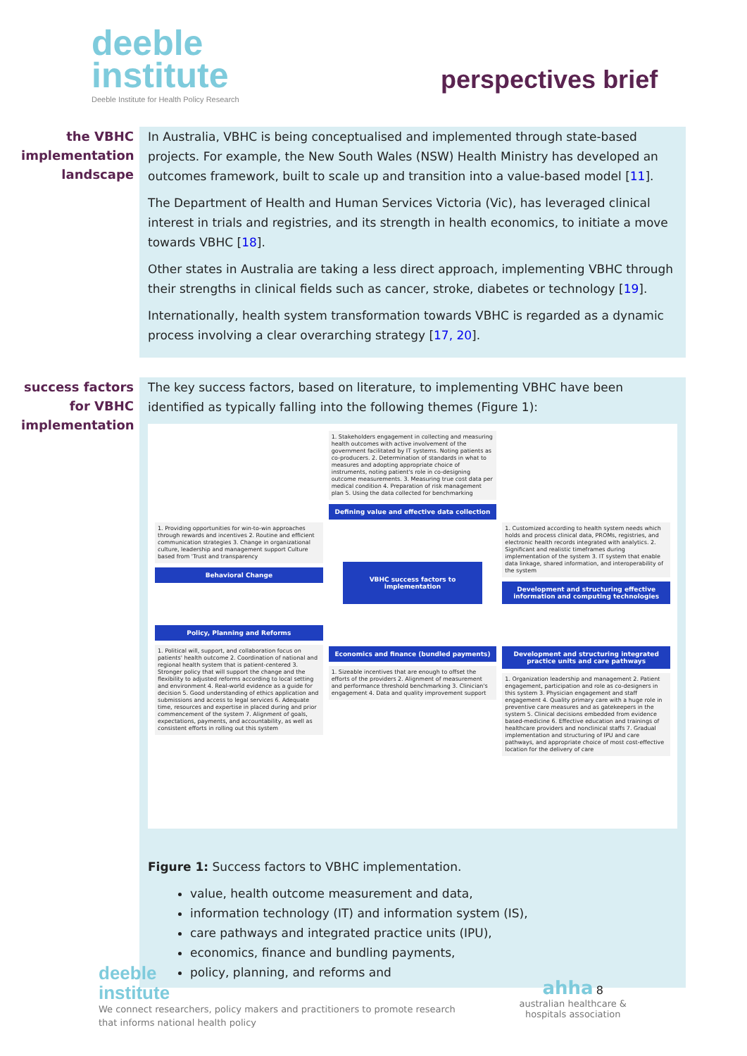deeble
institute
Deeble Institute for Health Policy Research
perspectives brief
the VBHC implementation landscape
In Australia, VBHC is being conceptualised and implemented through state-based projects. For example, the New South Wales (NSW) Health Ministry has developed an outcomes framework, built to scale up and transition into a value-based model [11].
The Department of Health and Human Services Victoria (Vic), has leveraged clinical interest in trials and registries, and its strength in health economics, to initiate a move towards VBHC [18].
Other states in Australia are taking a less direct approach, implementing VBHC through their strengths in clinical fields such as cancer, stroke, diabetes or technology [19].
Internationally, health system transformation towards VBHC is regarded as a dynamic process involving a clear overarching strategy [17, 20].
success factors for VBHC implementation
The key success factors, based on literature, to implementing VBHC have been identified as typically falling into the following themes (Figure 1):
1. Providing opportunities for win-to-win approaches through rewards and incentives 2. Routine and efficient communication strategies 3. Change in organizational culture, leadership and management support Culture based from 'Trust and transparency
Behavioral Change
Policy, Planning and Reforms
1. Political will, support, and collaboration focus on patients' health outcome 2. Coordination of national and regional health system that is patient-centered 3. Stronger policy that will support the change and the flexibility to adjusted reforms according to local setting and environment 4. Real-world evidence as a guide for decision 5. Good understanding of ethics application and submissions and access to legal services 6. Adequate time, resources and expertise in placed during and prior commencement of the system 7. Alignment of goals, expectations, payments, and accountability, as well as consistent efforts in rolling out this system
1. Stakeholders engagement in collecting and measuring health outcomes with active involvement of the government facilitated by IT systems. Noting patients as co-producers. 2. Determination of standards in what to measures and adopting appropriate choice of instruments, noting patient's role in co-designing outcome measurements. 3. Measuring true cost data per medical condition 4. Preparation of risk management plan 5. Using the data collected for benchmarking
Defining value and effective data collection
VBHC success factors to implementation
Economics and finance (bundled payments)
1. Sizeable incentives that are enough to offset the efforts of the providers 2. Alignment of measurement and performance threshold benchmarking 3. Clinician's engagement 4. Data and quality improvement support
1. Customized according to health system needs which holds and process clinical data, PROMs, registries, and electronic health records integrated with analytics. 2. Significant and realistic timeframes during implementation of the system 3. IT system that enable data linkage, shared information, and interoperability of the system
Development and structuring effective information and computing technologies
Development and structuring integrated practice units and care pathways
1. Organization leadership and management 2. Patient engagement, participation and role as co-designers in this system 3. Physician engagement and staff engagement 4. Quality primary care with a huge role in preventive care measures and as gatekeepers in the system 5. Clinical decisions embedded from evidence based-medicine 6. Effective education and trainings of healthcare providers and nonclinical staffs 7. Gradual implementation and structuring of IPU and care pathways, and appropriate choice of most cost-effective location for the delivery of care
Figure 1: Success factors to VBHC implementation.
value, health outcome measurement and data,
information technology (IT) and information system (IS),
care pathways and integrated practice units (IPU),
economics, finance and bundling payments,
policy, planning, and reforms and
deeble
institute
We connect researchers, policy makers and practitioners to promote research
that informs national health policy
ahha 8
australian healthcare &
hospitals association